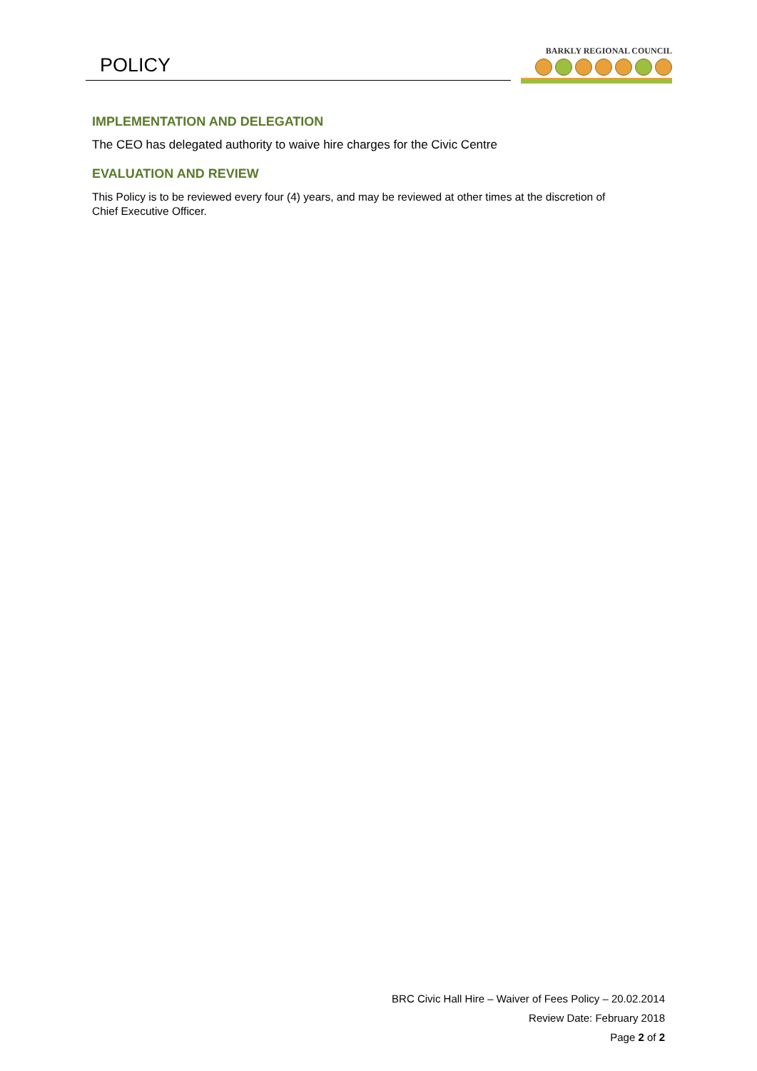POLICY
BARKLY REGIONAL COUNCIL
IMPLEMENTATION AND DELEGATION
The CEO has delegated authority to waive hire charges for the Civic Centre
EVALUATION AND REVIEW
This Policy is to be reviewed every four (4) years, and may be reviewed at other times at the discretion of Chief Executive Officer.
BRC Civic Hall Hire – Waiver of Fees Policy – 20.02.2014
Review Date: February 2018
Page 2 of 2